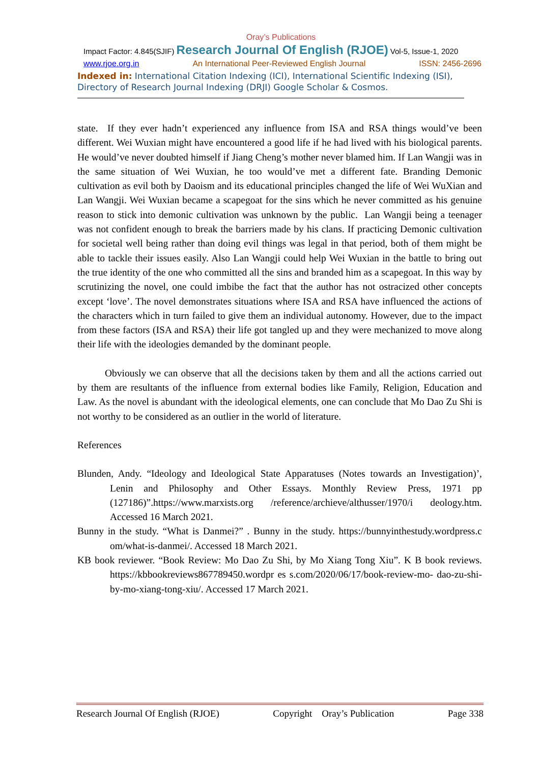Oray’s Publications
Impact Factor: 4.845(SJIF) Research Journal Of English (RJOE) Vol-5, Issue-1, 2020
www.rjoe.org.in An International Peer-Reviewed English Journal ISSN: 2456-2696
Indexed in: International Citation Indexing (ICI), International Scientific Indexing (ISI), Directory of Research Journal Indexing (DRJI) Google Scholar & Cosmos.
state. If they ever hadn’t experienced any influence from ISA and RSA things would’ve been different. Wei Wuxian might have encountered a good life if he had lived with his biological parents. He would’ve never doubted himself if Jiang Cheng’s mother never blamed him. If Lan Wangji was in the same situation of Wei Wuxian, he too would’ve met a different fate. Branding Demonic cultivation as evil both by Daoism and its educational principles changed the life of Wei WuXian and Lan Wangji. Wei Wuxian became a scapegoat for the sins which he never committed as his genuine reason to stick into demonic cultivation was unknown by the public. Lan Wangji being a teenager was not confident enough to break the barriers made by his clans. If practicing Demonic cultivation for societal well being rather than doing evil things was legal in that period, both of them might be able to tackle their issues easily. Also Lan Wangji could help Wei Wuxian in the battle to bring out the true identity of the one who committed all the sins and branded him as a scapegoat. In this way by scrutinizing the novel, one could imbibe the fact that the author has not ostracized other concepts except ‘love’. The novel demonstrates situations where ISA and RSA have influenced the actions of the characters which in turn failed to give them an individual autonomy. However, due to the impact from these factors (ISA and RSA) their life got tangled up and they were mechanized to move along their life with the ideologies demanded by the dominant people.
Obviously we can observe that all the decisions taken by them and all the actions carried out by them are resultants of the influence from external bodies like Family, Religion, Education and Law. As the novel is abundant with the ideological elements, one can conclude that Mo Dao Zu Shi is not worthy to be considered as an outlier in the world of literature.
References
Blunden, Andy. “Ideology and Ideological State Apparatuses (Notes towards an Investigation)’, Lenin and Philosophy and Other Essays. Monthly Review Press, 1971 pp (127186)”.https://www.marxists.org /reference/archieve/althusser/1970/i deology.htm. Accessed 16 March 2021.
Bunny in the study. “What is Danmei?” . Bunny in the study. https://bunnyinthestudy.wordpress.c om/what-is-danmei/. Accessed 18 March 2021.
KB book reviewer. “Book Review: Mo Dao Zu Shi, by Mo Xiang Tong Xiu”. K B book reviews. https://kbbookreviews867789450.wordpr es s.com/2020/06/17/book-review-mo- dao-zu-shi-by-mo-xiang-tong-xiu/. Accessed 17 March 2021.
Research Journal Of English (RJOE) Copyright Oray’s Publication Page 338